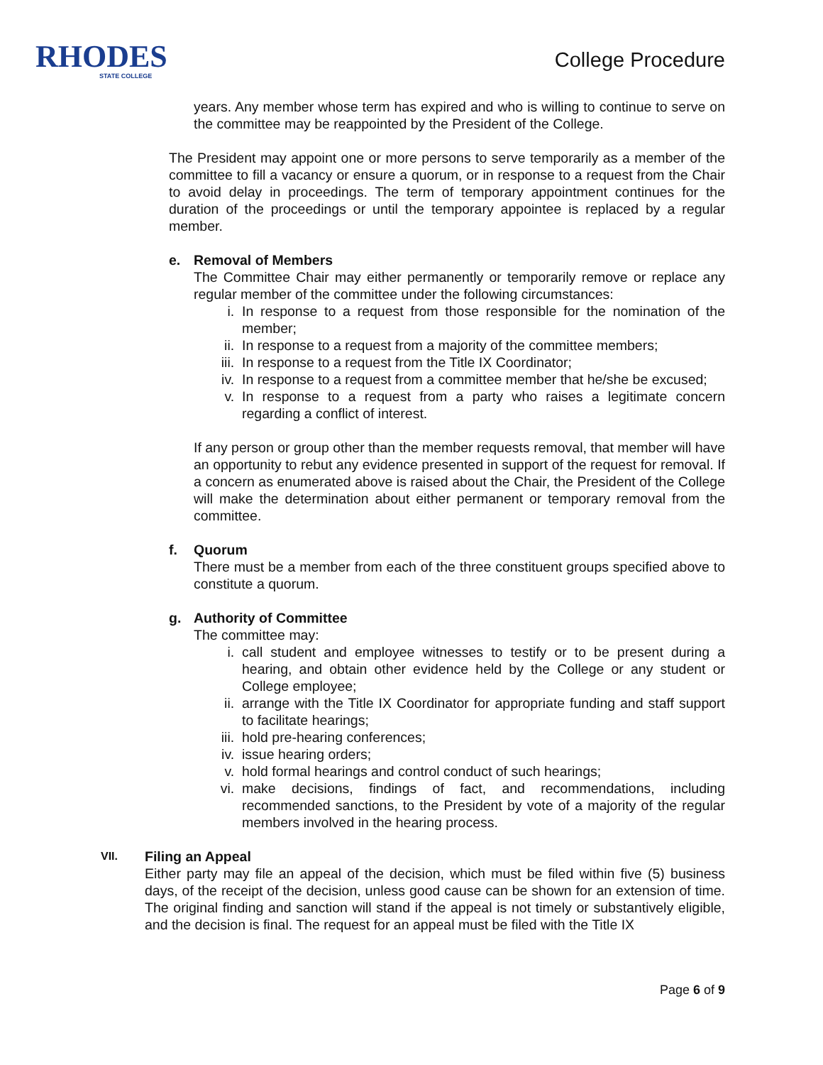RHODES
STATE COLLEGE
College Procedure
years. Any member whose term has expired and who is willing to continue to serve on the committee may be reappointed by the President of the College.
The President may appoint one or more persons to serve temporarily as a member of the committee to fill a vacancy or ensure a quorum, or in response to a request from the Chair to avoid delay in proceedings. The term of temporary appointment continues for the duration of the proceedings or until the temporary appointee is replaced by a regular member.
e. Removal of Members
The Committee Chair may either permanently or temporarily remove or replace any regular member of the committee under the following circumstances:
i. In response to a request from those responsible for the nomination of the member;
ii. In response to a request from a majority of the committee members;
iii. In response to a request from the Title IX Coordinator;
iv. In response to a request from a committee member that he/she be excused;
v. In response to a request from a party who raises a legitimate concern regarding a conflict of interest.
If any person or group other than the member requests removal, that member will have an opportunity to rebut any evidence presented in support of the request for removal. If a concern as enumerated above is raised about the Chair, the President of the College will make the determination about either permanent or temporary removal from the committee.
f. Quorum
There must be a member from each of the three constituent groups specified above to constitute a quorum.
g. Authority of Committee
The committee may:
i. call student and employee witnesses to testify or to be present during a hearing, and obtain other evidence held by the College or any student or College employee;
ii. arrange with the Title IX Coordinator for appropriate funding and staff support to facilitate hearings;
iii. hold pre-hearing conferences;
iv. issue hearing orders;
v. hold formal hearings and control conduct of such hearings;
vi. make decisions, findings of fact, and recommendations, including recommended sanctions, to the President by vote of a majority of the regular members involved in the hearing process.
VII. Filing an Appeal
Either party may file an appeal of the decision, which must be filed within five (5) business days, of the receipt of the decision, unless good cause can be shown for an extension of time. The original finding and sanction will stand if the appeal is not timely or substantively eligible, and the decision is final. The request for an appeal must be filed with the Title IX
Page 6 of 9